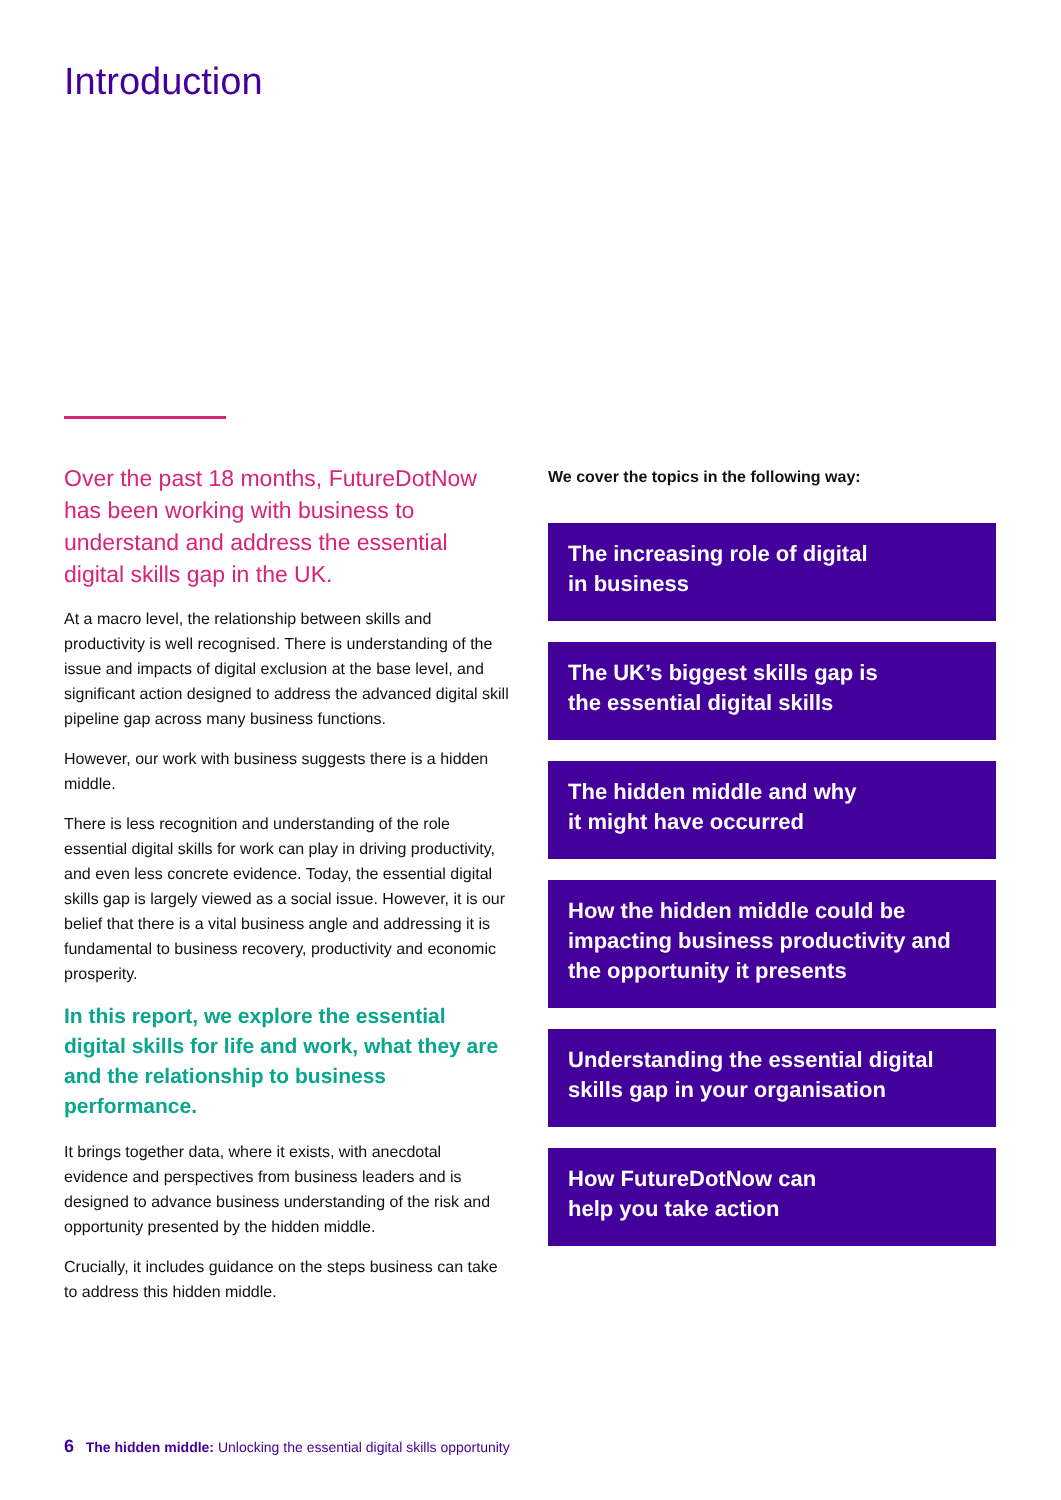Introduction
Over the past 18 months, FutureDotNow has been working with business to understand and address the essential digital skills gap in the UK.
At a macro level, the relationship between skills and productivity is well recognised. There is understanding of the issue and impacts of digital exclusion at the base level, and significant action designed to address the advanced digital skill pipeline gap across many business functions.
However, our work with business suggests there is a hidden middle.
There is less recognition and understanding of the role essential digital skills for work can play in driving productivity, and even less concrete evidence. Today, the essential digital skills gap is largely viewed as a social issue. However, it is our belief that there is a vital business angle and addressing it is fundamental to business recovery, productivity and economic prosperity.
In this report, we explore the essential digital skills for life and work, what they are and the relationship to business performance.
It brings together data, where it exists, with anecdotal evidence and perspectives from business leaders and is designed to advance business understanding of the risk and opportunity presented by the hidden middle.
Crucially, it includes guidance on the steps business can take to address this hidden middle.
We cover the topics in the following way:
The increasing role of digital
in business
The UK’s biggest skills gap is
the essential digital skills
The hidden middle and why
it might have occurred
How the hidden middle could be impacting business productivity and the opportunity it presents
Understanding the essential digital skills gap in your organisation
How FutureDotNow can
help you take action
6 The hidden middle: Unlocking the essential digital skills opportunity